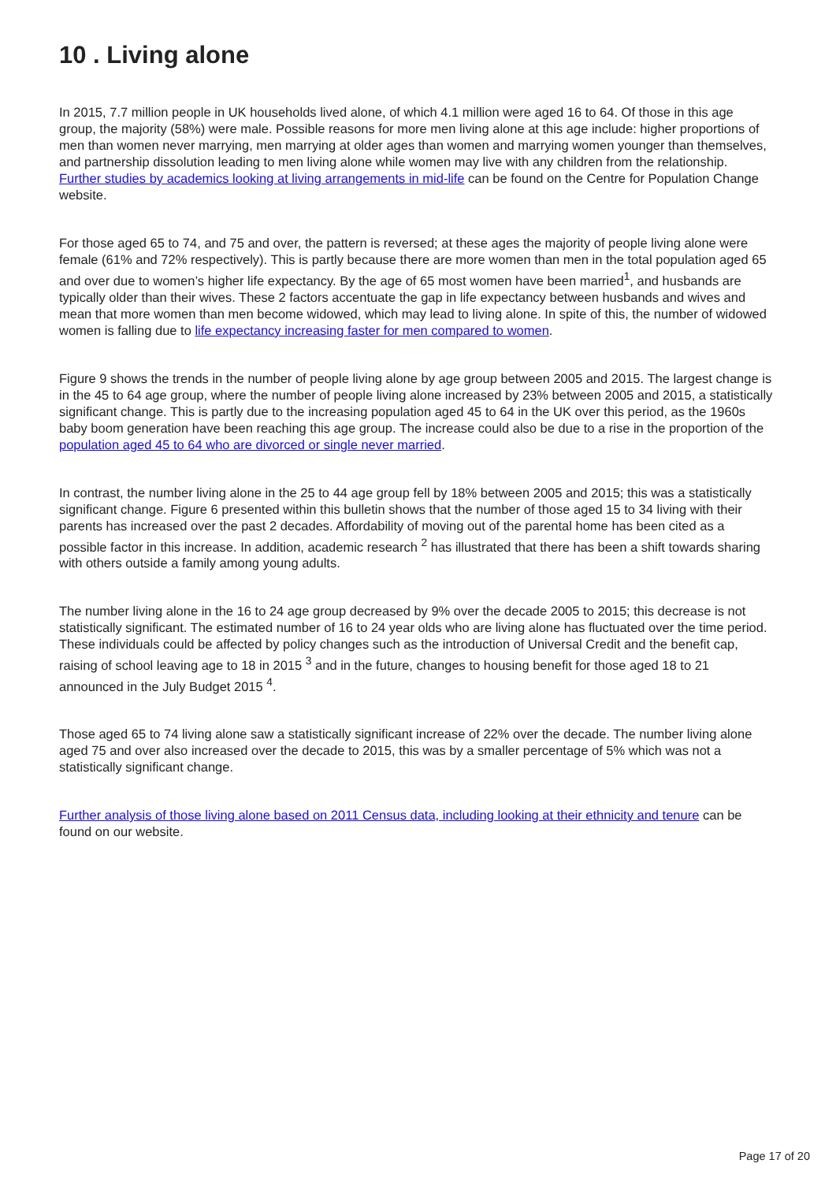10 . Living alone
In 2015, 7.7 million people in UK households lived alone, of which 4.1 million were aged 16 to 64. Of those in this age group, the majority (58%) were male. Possible reasons for more men living alone at this age include: higher proportions of men than women never marrying, men marrying at older ages than women and marrying women younger than themselves, and partnership dissolution leading to men living alone while women may live with any children from the relationship. Further studies by academics looking at living arrangements in mid-life can be found on the Centre for Population Change website.
For those aged 65 to 74, and 75 and over, the pattern is reversed; at these ages the majority of people living alone were female (61% and 72% respectively). This is partly because there are more women than men in the total population aged 65 and over due to women’s higher life expectancy. By the age of 65 most women have been married<sup>1</sup>, and husbands are typically older than their wives. These 2 factors accentuate the gap in life expectancy between husbands and wives and mean that more women than men become widowed, which may lead to living alone. In spite of this, the number of widowed women is falling due to life expectancy increasing faster for men compared to women.
Figure 9 shows the trends in the number of people living alone by age group between 2005 and 2015. The largest change is in the 45 to 64 age group, where the number of people living alone increased by 23% between 2005 and 2015, a statistically significant change. This is partly due to the increasing population aged 45 to 64 in the UK over this period, as the 1960s baby boom generation have been reaching this age group. The increase could also be due to a rise in the proportion of the population aged 45 to 64 who are divorced or single never married.
In contrast, the number living alone in the 25 to 44 age group fell by 18% between 2005 and 2015; this was a statistically significant change. Figure 6 presented within this bulletin shows that the number of those aged 15 to 34 living with their parents has increased over the past 2 decades. Affordability of moving out of the parental home has been cited as a possible factor in this increase. In addition, academic research <sup>2</sup> has illustrated that there has been a shift towards sharing with others outside a family among young adults.
The number living alone in the 16 to 24 age group decreased by 9% over the decade 2005 to 2015; this decrease is not statistically significant. The estimated number of 16 to 24 year olds who are living alone has fluctuated over the time period. These individuals could be affected by policy changes such as the introduction of Universal Credit and the benefit cap, raising of school leaving age to 18 in 2015 <sup>3</sup> and in the future, changes to housing benefit for those aged 18 to 21 announced in the July Budget 2015 <sup>4</sup>.
Those aged 65 to 74 living alone saw a statistically significant increase of 22% over the decade. The number living alone aged 75 and over also increased over the decade to 2015, this was by a smaller percentage of 5% which was not a statistically significant change.
Further analysis of those living alone based on 2011 Census data, including looking at their ethnicity and tenure can be found on our website.
Page 17 of 20